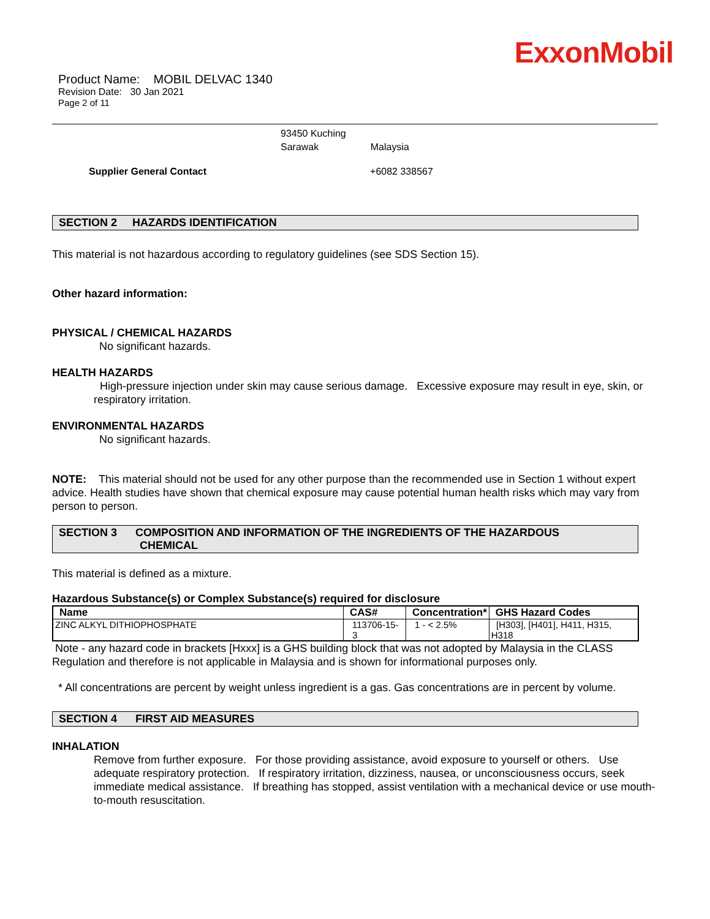ExxonMobil
Product Name: MOBIL DELVAC 1340
Revision Date: 30 Jan 2021
Page 2 of 11
93450 Kuching
Sarawak Malaysia
Supplier General Contact +6082 338567
SECTION 2 HAZARDS IDENTIFICATION
This material is not hazardous according to regulatory guidelines (see SDS Section 15).
Other hazard information:
PHYSICAL / CHEMICAL HAZARDS
No significant hazards.
HEALTH HAZARDS
High-pressure injection under skin may cause serious damage. Excessive exposure may result in eye, skin, or respiratory irritation.
ENVIRONMENTAL HAZARDS
No significant hazards.
NOTE: This material should not be used for any other purpose than the recommended use in Section 1 without expert advice. Health studies have shown that chemical exposure may cause potential human health risks which may vary from person to person.
SECTION 3 COMPOSITION AND INFORMATION OF THE INGREDIENTS OF THE HAZARDOUS
CHEMICAL
This material is defined as a mixture.
Hazardous Substance(s) or Complex Substance(s) required for disclosure
| Name | CAS# | Concentration* | GHS Hazard Codes |
| --- | --- | --- | --- |
| ZINC ALKYL DITHIOPHOSPHATE | 113706-15-3 | 1 - < 2.5% | [H303], [H401], H411, H315, H318 |
Note - any hazard code in brackets [Hxxx] is a GHS building block that was not adopted by Malaysia in the CLASS Regulation and therefore is not applicable in Malaysia and is shown for informational purposes only.
* All concentrations are percent by weight unless ingredient is a gas. Gas concentrations are in percent by volume.
SECTION 4 FIRST AID MEASURES
INHALATION
Remove from further exposure. For those providing assistance, avoid exposure to yourself or others. Use adequate respiratory protection. If respiratory irritation, dizziness, nausea, or unconsciousness occurs, seek immediate medical assistance. If breathing has stopped, assist ventilation with a mechanical device or use mouth-to-mouth resuscitation.